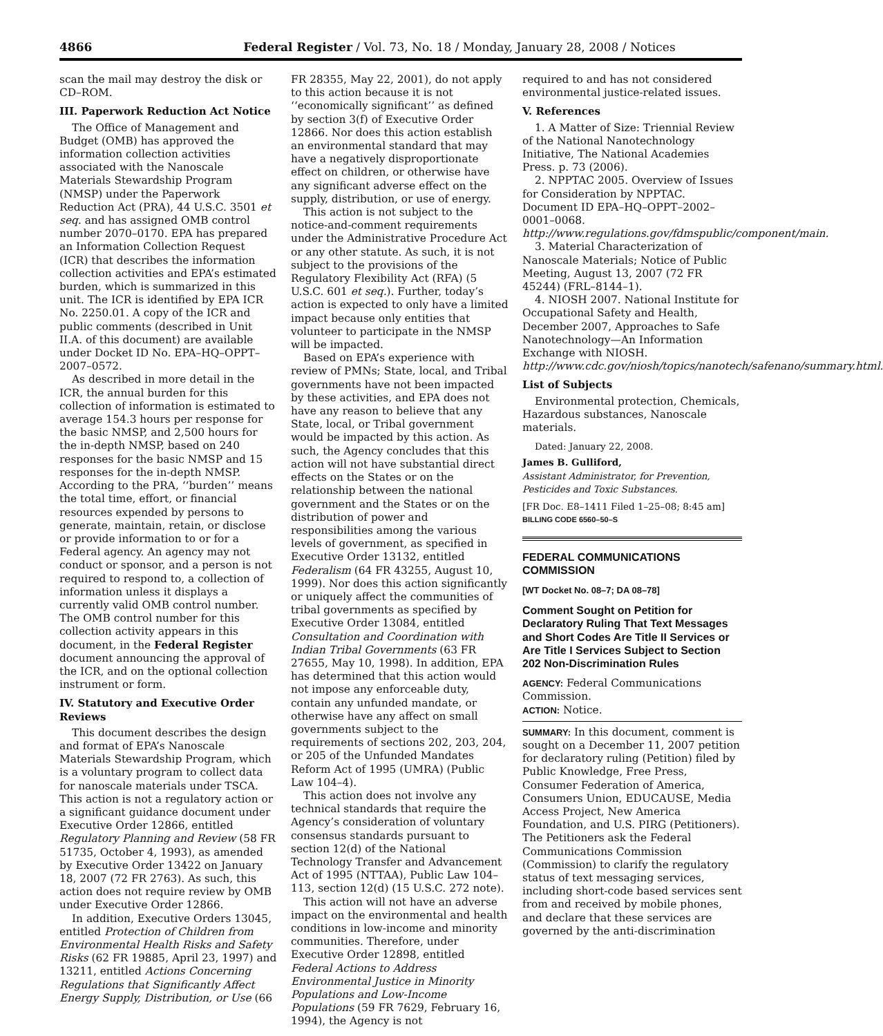4866 Federal Register / Vol. 73, No. 18 / Monday, January 28, 2008 / Notices
scan the mail may destroy the disk or CD–ROM.
III. Paperwork Reduction Act Notice
The Office of Management and Budget (OMB) has approved the information collection activities associated with the Nanoscale Materials Stewardship Program (NMSP) under the Paperwork Reduction Act (PRA), 44 U.S.C. 3501 et seq. and has assigned OMB control number 2070–0170. EPA has prepared an Information Collection Request (ICR) that describes the information collection activities and EPA’s estimated burden, which is summarized in this unit. The ICR is identified by EPA ICR No. 2250.01. A copy of the ICR and public comments (described in Unit II.A. of this document) are available under Docket ID No. EPA–HQ–OPPT–2007–0572.
As described in more detail in the ICR, the annual burden for this collection of information is estimated to average 154.3 hours per response for the basic NMSP, and 2,500 hours for the in-depth NMSP, based on 240 responses for the basic NMSP and 15 responses for the in-depth NMSP. According to the PRA, ‘‘burden’’ means the total time, effort, or financial resources expended by persons to generate, maintain, retain, or disclose or provide information to or for a Federal agency. An agency may not conduct or sponsor, and a person is not required to respond to, a collection of information unless it displays a currently valid OMB control number. The OMB control number for this collection activity appears in this document, in the Federal Register document announcing the approval of the ICR, and on the optional collection instrument or form.
IV. Statutory and Executive Order Reviews
This document describes the design and format of EPA’s Nanoscale Materials Stewardship Program, which is a voluntary program to collect data for nanoscale materials under TSCA. This action is not a regulatory action or a significant guidance document under Executive Order 12866, entitled Regulatory Planning and Review (58 FR 51735, October 4, 1993), as amended by Executive Order 13422 on January 18, 2007 (72 FR 2763). As such, this action does not require review by OMB under Executive Order 12866.
In addition, Executive Orders 13045, entitled Protection of Children from Environmental Health Risks and Safety Risks (62 FR 19885, April 23, 1997) and 13211, entitled Actions Concerning Regulations that Significantly Affect Energy Supply, Distribution, or Use (66
FR 28355, May 22, 2001), do not apply to this action because it is not ‘‘economically significant’’ as defined by section 3(f) of Executive Order 12866. Nor does this action establish an environmental standard that may have a negatively disproportionate effect on children, or otherwise have any significant adverse effect on the supply, distribution, or use of energy.
This action is not subject to the notice-and-comment requirements under the Administrative Procedure Act or any other statute. As such, it is not subject to the provisions of the Regulatory Flexibility Act (RFA) (5 U.S.C. 601 et seq.). Further, today’s action is expected to only have a limited impact because only entities that volunteer to participate in the NMSP will be impacted.
Based on EPA’s experience with review of PMNs; State, local, and Tribal governments have not been impacted by these activities, and EPA does not have any reason to believe that any State, local, or Tribal government would be impacted by this action. As such, the Agency concludes that this action will not have substantial direct effects on the States or on the relationship between the national government and the States or on the distribution of power and responsibilities among the various levels of government, as specified in Executive Order 13132, entitled Federalism (64 FR 43255, August 10, 1999). Nor does this action significantly or uniquely affect the communities of tribal governments as specified by Executive Order 13084, entitled Consultation and Coordination with Indian Tribal Governments (63 FR 27655, May 10, 1998). In addition, EPA has determined that this action would not impose any enforceable duty, contain any unfunded mandate, or otherwise have any affect on small governments subject to the requirements of sections 202, 203, 204, or 205 of the Unfunded Mandates Reform Act of 1995 (UMRA) (Public Law 104–4).
This action does not involve any technical standards that require the Agency’s consideration of voluntary consensus standards pursuant to section 12(d) of the National Technology Transfer and Advancement Act of 1995 (NTTAA), Public Law 104–113, section 12(d) (15 U.S.C. 272 note).
This action will not have an adverse impact on the environmental and health conditions in low-income and minority communities. Therefore, under Executive Order 12898, entitled Federal Actions to Address Environmental Justice in Minority Populations and Low-Income Populations (59 FR 7629, February 16, 1994), the Agency is not
required to and has not considered environmental justice-related issues.
V. References
1. A Matter of Size: Triennial Review of the National Nanotechnology Initiative, The National Academies Press. p. 73 (2006).
2. NPPTAC 2005. Overview of Issues for Consideration by NPPTAC. Document ID EPA–HQ–OPPT–2002–0001–0068. http://www.regulations.gov/fdmspublic/component/main.
3. Material Characterization of Nanoscale Materials; Notice of Public Meeting, August 13, 2007 (72 FR 45244) (FRL–8144–1).
4. NIOSH 2007. National Institute for Occupational Safety and Health, December 2007, Approaches to Safe Nanotechnology—An Information Exchange with NIOSH. http://www.cdc.gov/niosh/topics/nanotech/safenano/summary.html.
List of Subjects
Environmental protection, Chemicals, Hazardous substances, Nanoscale materials.
Dated: January 22, 2008.
James B. Gulliford,
Assistant Administrator, for Prevention, Pesticides and Toxic Substances.
[FR Doc. E8–1411 Filed 1–25–08; 8:45 am]
BILLING CODE 6560–50–S
FEDERAL COMMUNICATIONS COMMISSION
[WT Docket No. 08–7; DA 08–78]
Comment Sought on Petition for Declaratory Ruling That Text Messages and Short Codes Are Title II Services or Are Title I Services Subject to Section 202 Non-Discrimination Rules
AGENCY: Federal Communications Commission.
ACTION: Notice.
SUMMARY: In this document, comment is sought on a December 11, 2007 petition for declaratory ruling (Petition) filed by Public Knowledge, Free Press, Consumer Federation of America, Consumers Union, EDUCAUSE, Media Access Project, New America Foundation, and U.S. PIRG (Petitioners). The Petitioners ask the Federal Communications Commission (Commission) to clarify the regulatory status of text messaging services, including short-code based services sent from and received by mobile phones, and declare that these services are governed by the anti-discrimination